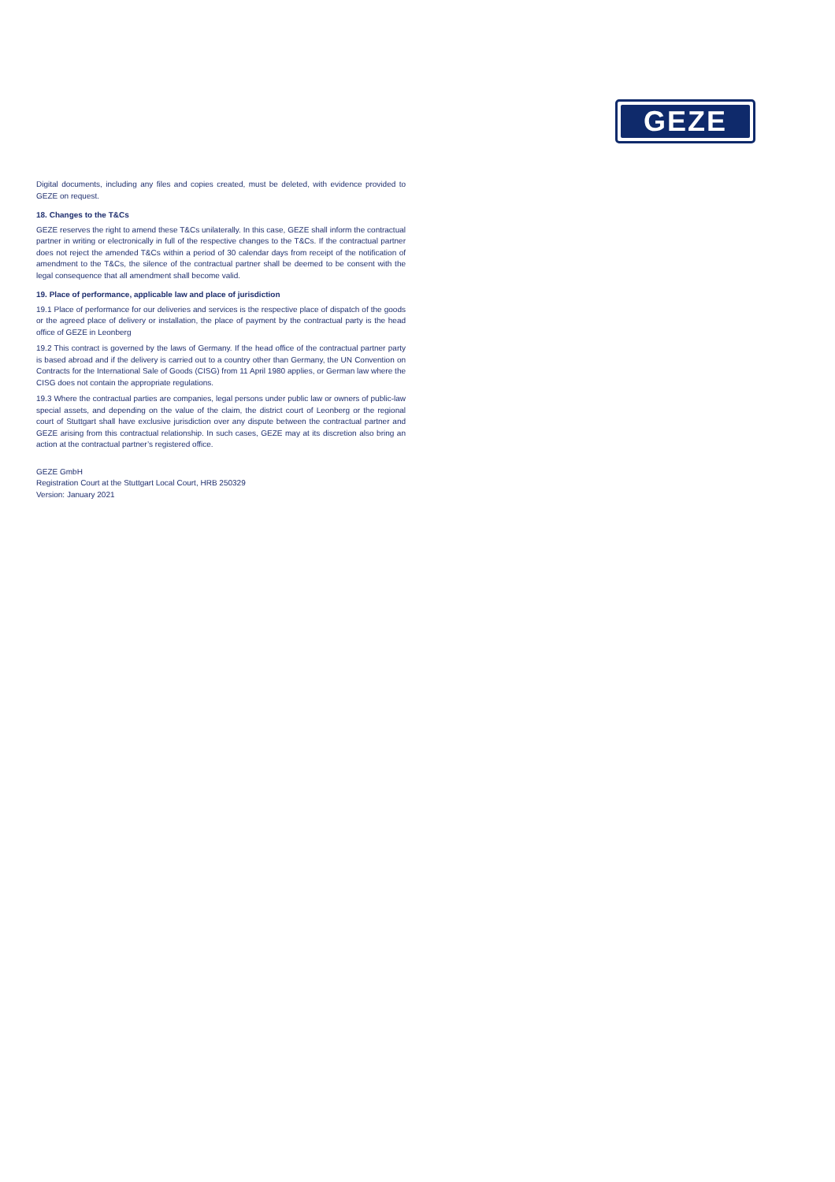GEZE
Digital documents, including any files and copies created, must be deleted, with evidence provided to GEZE on request.
18. Changes to the T&Cs
GEZE reserves the right to amend these T&Cs unilaterally. In this case, GEZE shall inform the contractual partner in writing or electronically in full of the respective changes to the T&Cs. If the contractual partner does not reject the amended T&Cs within a period of 30 calendar days from receipt of the notification of amendment to the T&Cs, the silence of the contractual partner shall be deemed to be consent with the legal consequence that all amendment shall become valid.
19. Place of performance, applicable law and place of jurisdiction
19.1 Place of performance for our deliveries and services is the respective place of dispatch of the goods or the agreed place of delivery or installation, the place of payment by the contractual party is the head office of GEZE in Leonberg
19.2 This contract is governed by the laws of Germany. If the head office of the contractual partner party is based abroad and if the delivery is carried out to a country other than Germany, the UN Convention on Contracts for the International Sale of Goods (CISG) from 11 April 1980 applies, or German law where the CISG does not contain the appropriate regulations.
19.3 Where the contractual parties are companies, legal persons under public law or owners of public-law special assets, and depending on the value of the claim, the district court of Leonberg or the regional court of Stuttgart shall have exclusive jurisdiction over any dispute between the contractual partner and GEZE arising from this contractual relationship. In such cases, GEZE may at its discretion also bring an action at the contractual partner’s registered office.
GEZE GmbH
Registration Court at the Stuttgart Local Court, HRB 250329
Version: January 2021